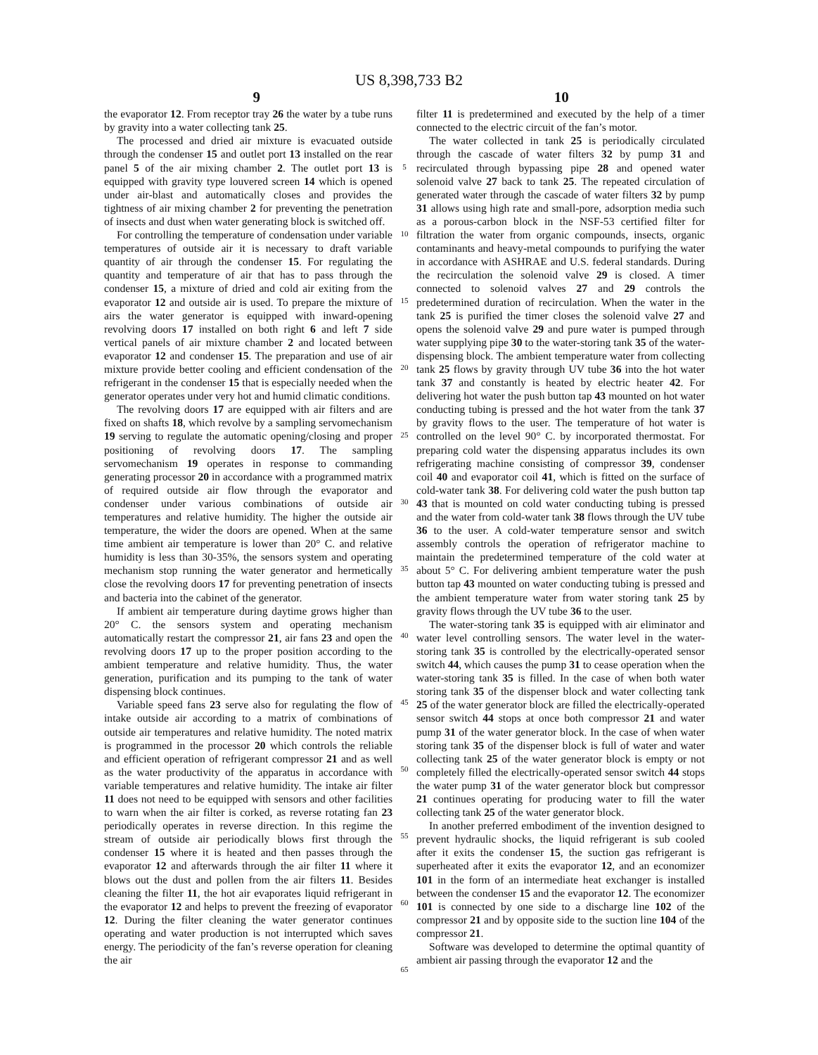US 8,398,733 B2
9 10
the evaporator 12. From receptor tray 26 the water by a tube runs by gravity into a water collecting tank 25.
The processed and dried air mixture is evacuated outside through the condenser 15 and outlet port 13 installed on the rear panel 5 of the air mixing chamber 2. The outlet port 13 is equipped with gravity type louvered screen 14 which is opened under air-blast and automatically closes and provides the tightness of air mixing chamber 2 for preventing the penetration of insects and dust when water generating block is switched off.
For controlling the temperature of condensation under variable temperatures of outside air it is necessary to draft variable quantity of air through the condenser 15. For regulating the quantity and temperature of air that has to pass through the condenser 15, a mixture of dried and cold air exiting from the evaporator 12 and outside air is used. To prepare the mixture of airs the water generator is equipped with inward-opening revolving doors 17 installed on both right 6 and left 7 side vertical panels of air mixture chamber 2 and located between evaporator 12 and condenser 15. The preparation and use of air mixture provide better cooling and efficient condensation of the refrigerant in the condenser 15 that is especially needed when the generator operates under very hot and humid climatic conditions.
The revolving doors 17 are equipped with air filters and are fixed on shafts 18, which revolve by a sampling servomechanism 19 serving to regulate the automatic opening/closing and proper positioning of revolving doors 17. The sampling servomechanism 19 operates in response to commanding generating processor 20 in accordance with a programmed matrix of required outside air flow through the evaporator and condenser under various combinations of outside air temperatures and relative humidity. The higher the outside air temperature, the wider the doors are opened. When at the same time ambient air temperature is lower than 20° C. and relative humidity is less than 30-35%, the sensors system and operating mechanism stop running the water generator and hermetically close the revolving doors 17 for preventing penetration of insects and bacteria into the cabinet of the generator.
If ambient air temperature during daytime grows higher than 20° C. the sensors system and operating mechanism automatically restart the compressor 21, air fans 23 and open the revolving doors 17 up to the proper position according to the ambient temperature and relative humidity. Thus, the water generation, purification and its pumping to the tank of water dispensing block continues.
Variable speed fans 23 serve also for regulating the flow of intake outside air according to a matrix of combinations of outside air temperatures and relative humidity. The noted matrix is programmed in the processor 20 which controls the reliable and efficient operation of refrigerant compressor 21 and as well as the water productivity of the apparatus in accordance with variable temperatures and relative humidity. The intake air filter 11 does not need to be equipped with sensors and other facilities to warn when the air filter is corked, as reverse rotating fan 23 periodically operates in reverse direction. In this regime the stream of outside air periodically blows first through the condenser 15 where it is heated and then passes through the evaporator 12 and afterwards through the air filter 11 where it blows out the dust and pollen from the air filters 11. Besides cleaning the filter 11, the hot air evaporates liquid refrigerant in the evaporator 12 and helps to prevent the freezing of evaporator 12. During the filter cleaning the water generator continues operating and water production is not interrupted which saves energy. The periodicity of the fan’s reverse operation for cleaning the air
5
10
15
20
25
30
35
40
45
50
55
60
65
filter 11 is predetermined and executed by the help of a timer connected to the electric circuit of the fan’s motor.
The water collected in tank 25 is periodically circulated through the cascade of water filters 32 by pump 31 and recirculated through bypassing pipe 28 and opened water solenoid valve 27 back to tank 25. The repeated circulation of generated water through the cascade of water filters 32 by pump 31 allows using high rate and small-pore, adsorption media such as a porous-carbon block in the NSF-53 certified filter for filtration the water from organic compounds, insects, organic contaminants and heavy-metal compounds to purifying the water in accordance with ASHRAE and U.S. federal standards. During the recirculation the solenoid valve 29 is closed. A timer connected to solenoid valves 27 and 29 controls the predetermined duration of recirculation. When the water in the tank 25 is purified the timer closes the solenoid valve 27 and opens the solenoid valve 29 and pure water is pumped through water supplying pipe 30 to the water-storing tank 35 of the water-dispensing block. The ambient temperature water from collecting tank 25 flows by gravity through UV tube 36 into the hot water tank 37 and constantly is heated by electric heater 42. For delivering hot water the push button tap 43 mounted on hot water conducting tubing is pressed and the hot water from the tank 37 by gravity flows to the user. The temperature of hot water is controlled on the level 90° C. by incorporated thermostat. For preparing cold water the dispensing apparatus includes its own refrigerating machine consisting of compressor 39, condenser coil 40 and evaporator coil 41, which is fitted on the surface of cold-water tank 38. For delivering cold water the push button tap 43 that is mounted on cold water conducting tubing is pressed and the water from cold-water tank 38 flows through the UV tube 36 to the user. A cold-water temperature sensor and switch assembly controls the operation of refrigerator machine to maintain the predetermined temperature of the cold water at about 5° C. For delivering ambient temperature water the push button tap 43 mounted on water conducting tubing is pressed and the ambient temperature water from water storing tank 25 by gravity flows through the UV tube 36 to the user.
The water-storing tank 35 is equipped with air eliminator and water level controlling sensors. The water level in the water-storing tank 35 is controlled by the electrically-operated sensor switch 44, which causes the pump 31 to cease operation when the water-storing tank 35 is filled. In the case of when both water storing tank 35 of the dispenser block and water collecting tank 25 of the water generator block are filled the electrically-operated sensor switch 44 stops at once both compressor 21 and water pump 31 of the water generator block. In the case of when water storing tank 35 of the dispenser block is full of water and water collecting tank 25 of the water generator block is empty or not completely filled the electrically-operated sensor switch 44 stops the water pump 31 of the water generator block but compressor 21 continues operating for producing water to fill the water collecting tank 25 of the water generator block.
In another preferred embodiment of the invention designed to prevent hydraulic shocks, the liquid refrigerant is sub cooled after it exits the condenser 15, the suction gas refrigerant is superheated after it exits the evaporator 12, and an economizer 101 in the form of an intermediate heat exchanger is installed between the condenser 15 and the evaporator 12. The economizer 101 is connected by one side to a discharge line 102 of the compressor 21 and by opposite side to the suction line 104 of the compressor 21.
Software was developed to determine the optimal quantity of ambient air passing through the evaporator 12 and the